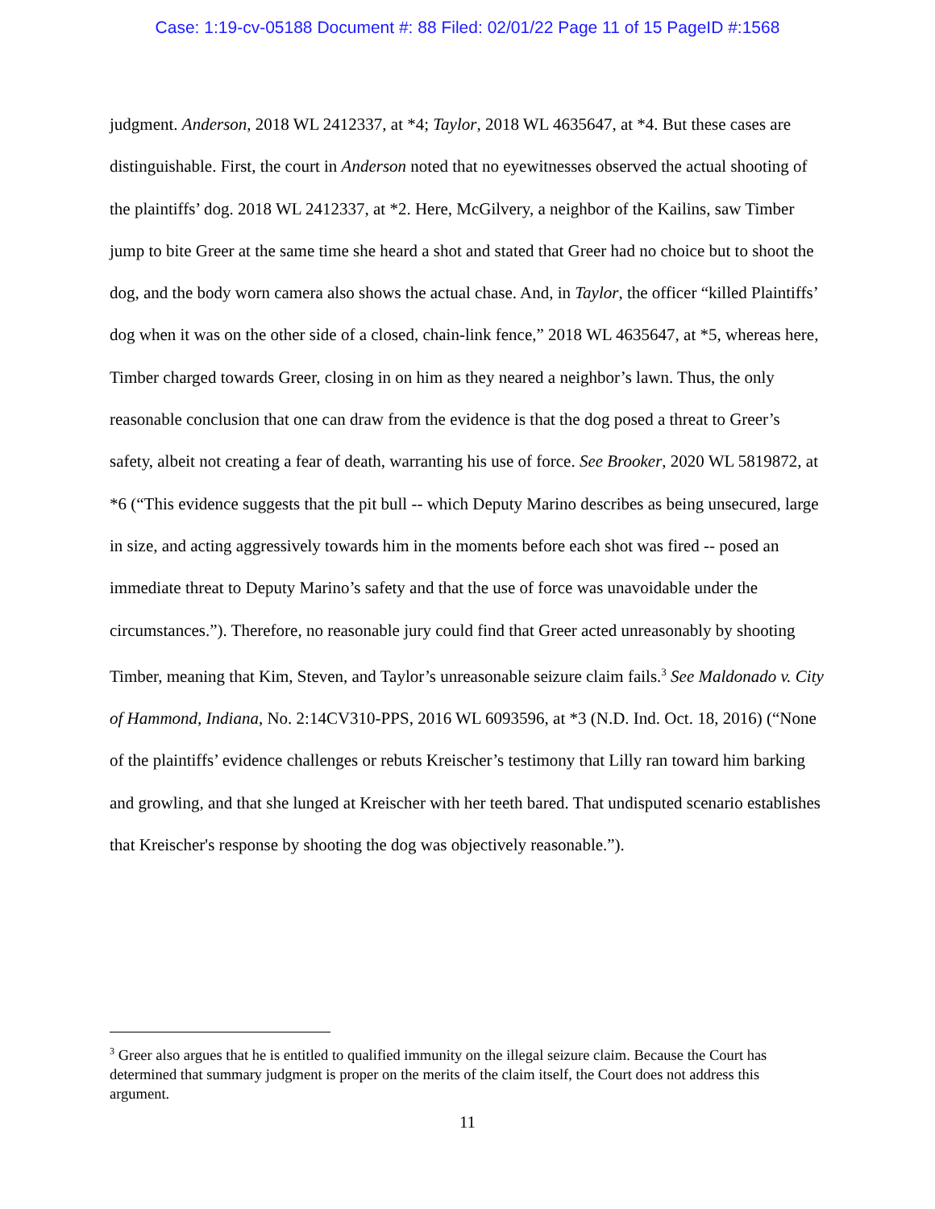Case: 1:19-cv-05188 Document #: 88 Filed: 02/01/22 Page 11 of 15 PageID #:1568
judgment. Anderson, 2018 WL 2412337, at *4; Taylor, 2018 WL 4635647, at *4. But these cases are distinguishable. First, the court in Anderson noted that no eyewitnesses observed the actual shooting of the plaintiffs’ dog. 2018 WL 2412337, at *2. Here, McGilvery, a neighbor of the Kailins, saw Timber jump to bite Greer at the same time she heard a shot and stated that Greer had no choice but to shoot the dog, and the body worn camera also shows the actual chase. And, in Taylor, the officer “killed Plaintiffs’ dog when it was on the other side of a closed, chain-link fence,” 2018 WL 4635647, at *5, whereas here, Timber charged towards Greer, closing in on him as they neared a neighbor’s lawn. Thus, the only reasonable conclusion that one can draw from the evidence is that the dog posed a threat to Greer’s safety, albeit not creating a fear of death, warranting his use of force. See Brooker, 2020 WL 5819872, at *6 (“This evidence suggests that the pit bull -- which Deputy Marino describes as being unsecured, large in size, and acting aggressively towards him in the moments before each shot was fired -- posed an immediate threat to Deputy Marino’s safety and that the use of force was unavoidable under the circumstances.”). Therefore, no reasonable jury could find that Greer acted unreasonably by shooting Timber, meaning that Kim, Steven, and Taylor’s unreasonable seizure claim fails.<sup>3</sup> See Maldonado v. City of Hammond, Indiana, No. 2:14CV310-PPS, 2016 WL 6093596, at *3 (N.D. Ind. Oct. 18, 2016) (“None of the plaintiffs’ evidence challenges or rebuts Kreischer’s testimony that Lilly ran toward him barking and growling, and that she lunged at Kreischer with her teeth bared. That undisputed scenario establishes that Kreischer's response by shooting the dog was objectively reasonable.”).
<sup>3</sup> Greer also argues that he is entitled to qualified immunity on the illegal seizure claim. Because the Court has determined that summary judgment is proper on the merits of the claim itself, the Court does not address this argument.
11